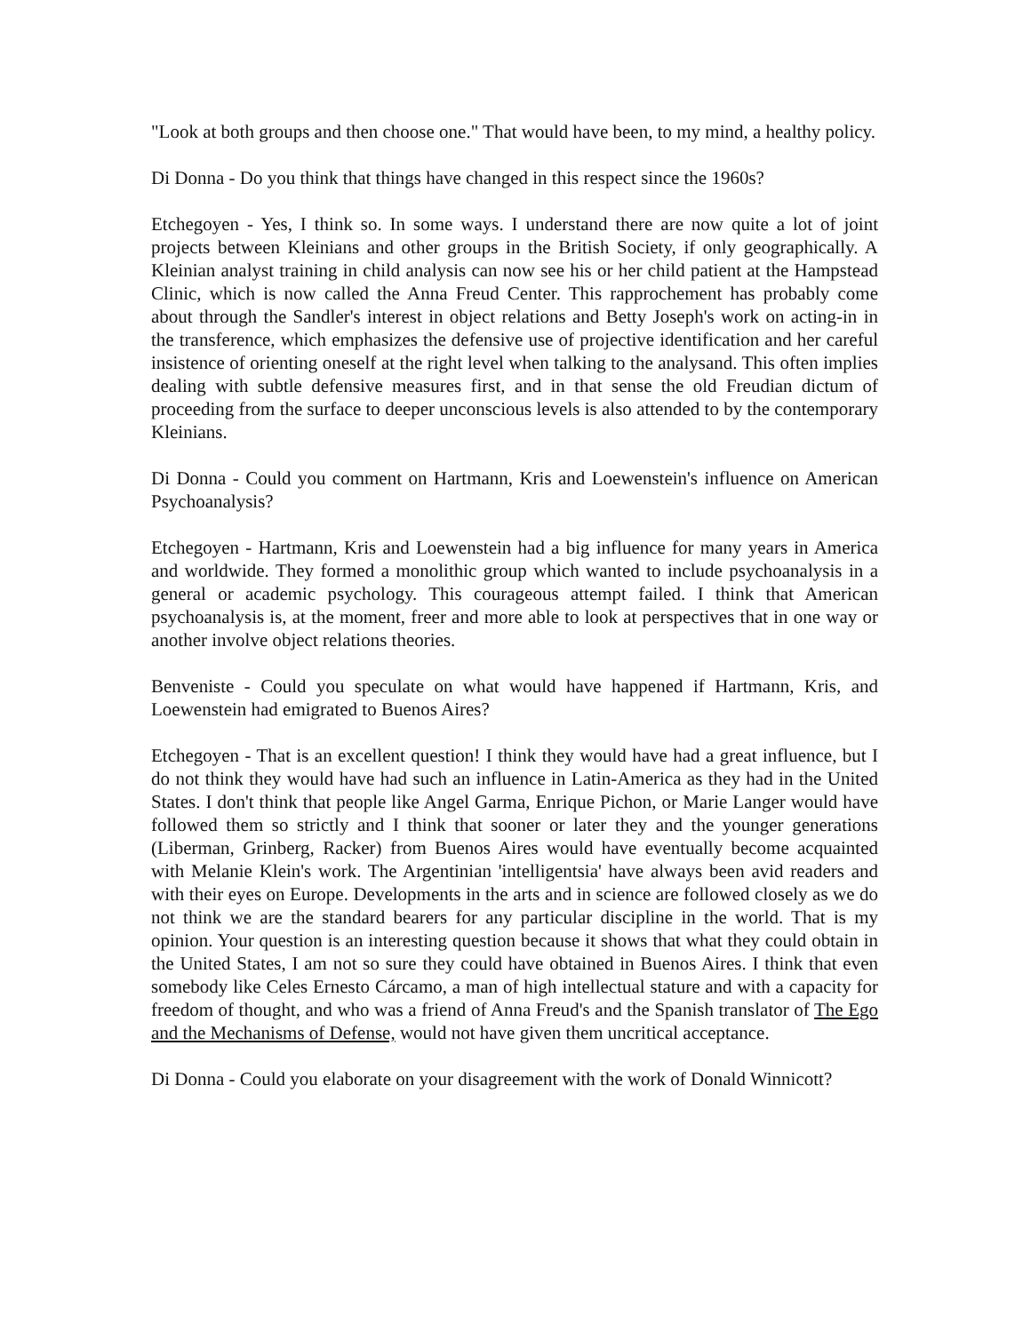"Look at both groups and then choose one." That would have been, to my mind, a healthy policy.
Di Donna - Do you think that things have changed in this respect since the 1960s?
Etchegoyen - Yes, I think so. In some ways. I understand there are now quite a lot of joint projects between Kleinians and other groups in the British Society, if only geographically. A Kleinian analyst training in child analysis can now see his or her child patient at the Hampstead Clinic, which is now called the Anna Freud Center. This rapprochement has probably come about through the Sandler's interest in object relations and Betty Joseph's work on acting-in in the transference, which emphasizes the defensive use of projective identification and her careful insistence of orienting oneself at the right level when talking to the analysand. This often implies dealing with subtle defensive measures first, and in that sense the old Freudian dictum of proceeding from the surface to deeper unconscious levels is also attended to by the contemporary Kleinians.
Di Donna - Could you comment on Hartmann, Kris and Loewenstein's influence on American Psychoanalysis?
Etchegoyen - Hartmann, Kris and Loewenstein had a big influence for many years in America and worldwide. They formed a monolithic group which wanted to include psychoanalysis in a general or academic psychology. This courageous attempt failed. I think that American psychoanalysis is, at the moment, freer and more able to look at perspectives that in one way or another involve object relations theories.
Benveniste - Could you speculate on what would have happened if Hartmann, Kris, and Loewenstein had emigrated to Buenos Aires?
Etchegoyen - That is an excellent question! I think they would have had a great influence, but I do not think they would have had such an influence in Latin-America as they had in the United States. I don't think that people like Angel Garma, Enrique Pichon, or Marie Langer would have followed them so strictly and I think that sooner or later they and the younger generations (Liberman, Grinberg, Racker) from Buenos Aires would have eventually become acquainted with Melanie Klein's work. The Argentinian 'intelligentsia' have always been avid readers and with their eyes on Europe. Developments in the arts and in science are followed closely as we do not think we are the standard bearers for any particular discipline in the world. That is my opinion. Your question is an interesting question because it shows that what they could obtain in the United States, I am not so sure they could have obtained in Buenos Aires. I think that even somebody like Celes Ernesto Cárcamo, a man of high intellectual stature and with a capacity for freedom of thought, and who was a friend of Anna Freud's and the Spanish translator of The Ego and the Mechanisms of Defense, would not have given them uncritical acceptance.
Di Donna - Could you elaborate on your disagreement with the work of Donald Winnicott?